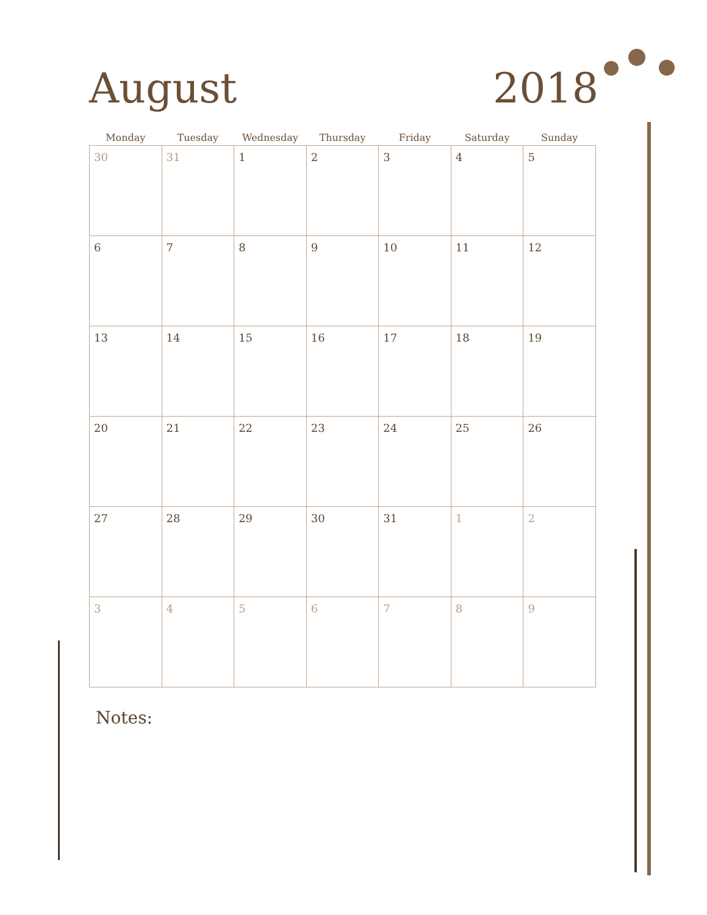August 2018
| Monday | Tuesday | Wednesday | Thursday | Friday | Saturday | Sunday |
| --- | --- | --- | --- | --- | --- | --- |
| 30 | 31 | 1 | 2 | 3 | 4 | 5 |
| 6 | 7 | 8 | 9 | 10 | 11 | 12 |
| 13 | 14 | 15 | 16 | 17 | 18 | 19 |
| 20 | 21 | 22 | 23 | 24 | 25 | 26 |
| 27 | 28 | 29 | 30 | 31 | 1 | 2 |
| 3 | 4 | 5 | 6 | 7 | 8 | 9 |
Notes: